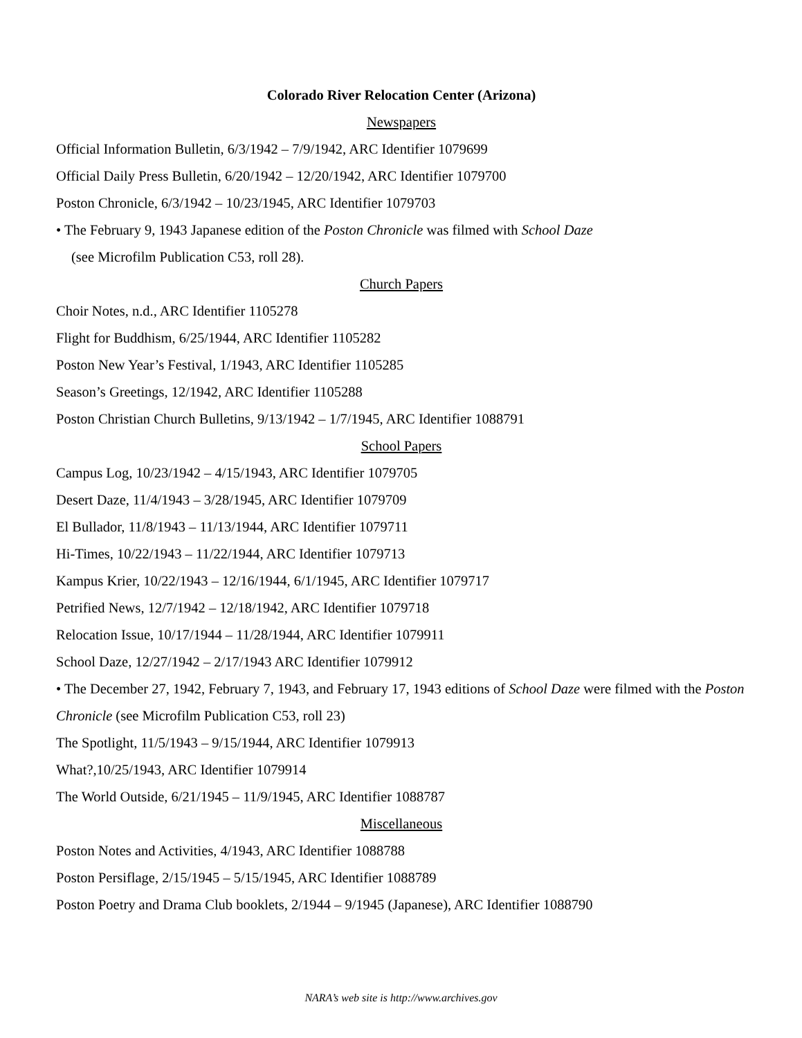Colorado River Relocation Center (Arizona)
Newspapers
Official Information Bulletin, 6/3/1942 – 7/9/1942, ARC Identifier 1079699
Official Daily Press Bulletin, 6/20/1942 – 12/20/1942, ARC Identifier 1079700
Poston Chronicle, 6/3/1942 – 10/23/1945, ARC Identifier 1079703
• The February 9, 1943 Japanese edition of the Poston Chronicle was filmed with School Daze
(see Microfilm Publication C53, roll 28).
Church Papers
Choir Notes, n.d., ARC Identifier 1105278
Flight for Buddhism, 6/25/1944, ARC Identifier 1105282
Poston New Year’s Festival, 1/1943, ARC Identifier 1105285
Season’s Greetings, 12/1942, ARC Identifier 1105288
Poston Christian Church Bulletins, 9/13/1942 – 1/7/1945, ARC Identifier 1088791
School Papers
Campus Log, 10/23/1942 – 4/15/1943, ARC Identifier 1079705
Desert Daze, 11/4/1943 – 3/28/1945, ARC Identifier 1079709
El Bullador, 11/8/1943 – 11/13/1944, ARC Identifier 1079711
Hi-Times, 10/22/1943 – 11/22/1944, ARC Identifier 1079713
Kampus Krier, 10/22/1943 – 12/16/1944, 6/1/1945, ARC Identifier 1079717
Petrified News, 12/7/1942 – 12/18/1942, ARC Identifier 1079718
Relocation Issue, 10/17/1944 – 11/28/1944, ARC Identifier 1079911
School Daze, 12/27/1942 – 2/17/1943 ARC Identifier 1079912
• The December 27, 1942, February 7, 1943, and February 17, 1943 editions of School Daze were filmed with the Poston Chronicle (see Microfilm Publication C53, roll 23)
The Spotlight, 11/5/1943 – 9/15/1944, ARC Identifier 1079913
What?,10/25/1943, ARC Identifier 1079914
The World Outside, 6/21/1945 – 11/9/1945, ARC Identifier 1088787
Miscellaneous
Poston Notes and Activities, 4/1943, ARC Identifier 1088788
Poston Persiflage, 2/15/1945 – 5/15/1945, ARC Identifier 1088789
Poston Poetry and Drama Club booklets, 2/1944 – 9/1945 (Japanese), ARC Identifier 1088790
NARA’s web site is http://www.archives.gov